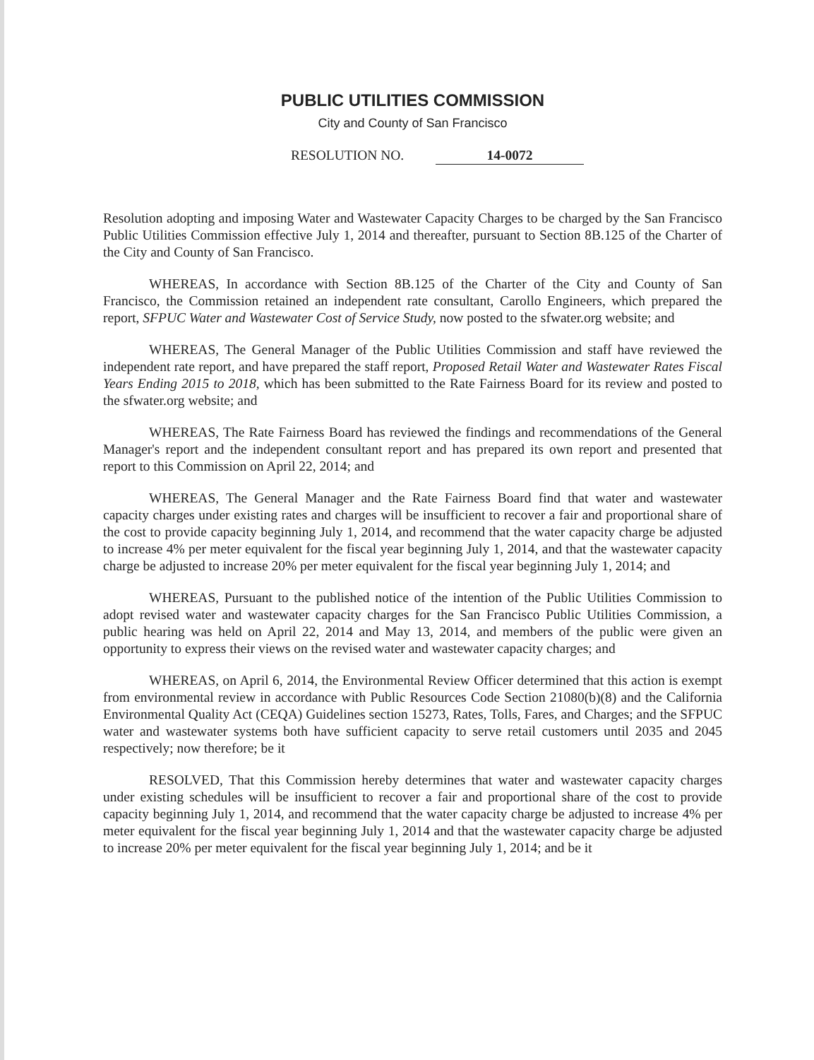PUBLIC UTILITIES COMMISSION
City and County of San Francisco
RESOLUTION NO. 14-0072
Resolution adopting and imposing Water and Wastewater Capacity Charges to be charged by the San Francisco Public Utilities Commission effective July 1, 2014 and thereafter, pursuant to Section 8B.125 of the Charter of the City and County of San Francisco.
WHEREAS, In accordance with Section 8B.125 of the Charter of the City and County of San Francisco, the Commission retained an independent rate consultant, Carollo Engineers, which prepared the report, SFPUC Water and Wastewater Cost of Service Study, now posted to the sfwater.org website; and
WHEREAS, The General Manager of the Public Utilities Commission and staff have reviewed the independent rate report, and have prepared the staff report, Proposed Retail Water and Wastewater Rates Fiscal Years Ending 2015 to 2018, which has been submitted to the Rate Fairness Board for its review and posted to the sfwater.org website; and
WHEREAS, The Rate Fairness Board has reviewed the findings and recommendations of the General Manager's report and the independent consultant report and has prepared its own report and presented that report to this Commission on April 22, 2014; and
WHEREAS, The General Manager and the Rate Fairness Board find that water and wastewater capacity charges under existing rates and charges will be insufficient to recover a fair and proportional share of the cost to provide capacity beginning July 1, 2014, and recommend that the water capacity charge be adjusted to increase 4% per meter equivalent for the fiscal year beginning July 1, 2014, and that the wastewater capacity charge be adjusted to increase 20% per meter equivalent for the fiscal year beginning July 1, 2014; and
WHEREAS, Pursuant to the published notice of the intention of the Public Utilities Commission to adopt revised water and wastewater capacity charges for the San Francisco Public Utilities Commission, a public hearing was held on April 22, 2014 and May 13, 2014, and members of the public were given an opportunity to express their views on the revised water and wastewater capacity charges; and
WHEREAS, on April 6, 2014, the Environmental Review Officer determined that this action is exempt from environmental review in accordance with Public Resources Code Section 21080(b)(8) and the California Environmental Quality Act (CEQA) Guidelines section 15273, Rates, Tolls, Fares, and Charges; and the SFPUC water and wastewater systems both have sufficient capacity to serve retail customers until 2035 and 2045 respectively; now therefore; be it
RESOLVED, That this Commission hereby determines that water and wastewater capacity charges under existing schedules will be insufficient to recover a fair and proportional share of the cost to provide capacity beginning July 1, 2014, and recommend that the water capacity charge be adjusted to increase 4% per meter equivalent for the fiscal year beginning July 1, 2014 and that the wastewater capacity charge be adjusted to increase 20% per meter equivalent for the fiscal year beginning July 1, 2014; and be it